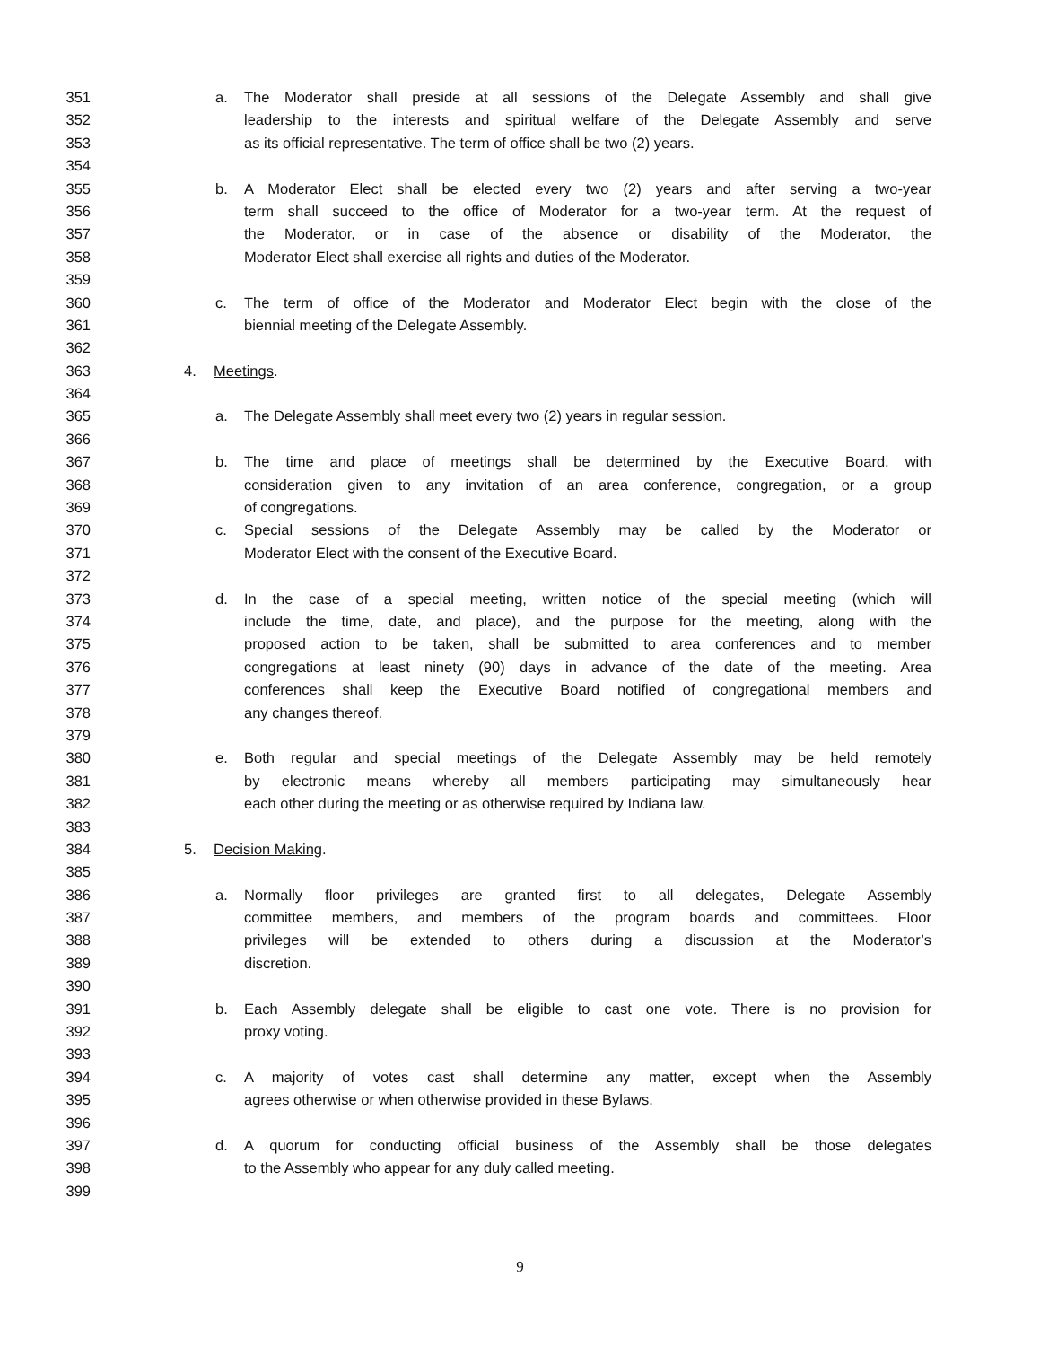351 a. The Moderator shall preside at all sessions of the Delegate Assembly and shall give
352 leadership to the interests and spiritual welfare of the Delegate Assembly and serve
353 as its official representative. The term of office shall be two (2) years.
354
355 b. A Moderator Elect shall be elected every two (2) years and after serving a two-year
356 term shall succeed to the office of Moderator for a two-year term. At the request of
357 the Moderator, or in case of the absence or disability of the Moderator, the
358 Moderator Elect shall exercise all rights and duties of the Moderator.
359
360 c. The term of office of the Moderator and Moderator Elect begin with the close of the
361 biennial meeting of the Delegate Assembly.
362
363 4. Meetings.
364
365 a. The Delegate Assembly shall meet every two (2) years in regular session.
366
367 b. The time and place of meetings shall be determined by the Executive Board, with
368 consideration given to any invitation of an area conference, congregation, or a group
369 of congregations.
370 c. Special sessions of the Delegate Assembly may be called by the Moderator or
371 Moderator Elect with the consent of the Executive Board.
372
373 d. In the case of a special meeting, written notice of the special meeting (which will
374 include the time, date, and place), and the purpose for the meeting, along with the
375 proposed action to be taken, shall be submitted to area conferences and to member
376 congregations at least ninety (90) days in advance of the date of the meeting. Area
377 conferences shall keep the Executive Board notified of congregational members and
378 any changes thereof.
379
380 e. Both regular and special meetings of the Delegate Assembly may be held remotely
381 by electronic means whereby all members participating may simultaneously hear
382 each other during the meeting or as otherwise required by Indiana law.
383
384 5. Decision Making.
385
386 a. Normally floor privileges are granted first to all delegates, Delegate Assembly
387 committee members, and members of the program boards and committees. Floor
388 privileges will be extended to others during a discussion at the Moderator’s
389 discretion.
390
391 b. Each Assembly delegate shall be eligible to cast one vote. There is no provision for
392 proxy voting.
393
394 c. A majority of votes cast shall determine any matter, except when the Assembly
395 agrees otherwise or when otherwise provided in these Bylaws.
396
397 d. A quorum for conducting official business of the Assembly shall be those delegates
398 to the Assembly who appear for any duly called meeting.
399
9